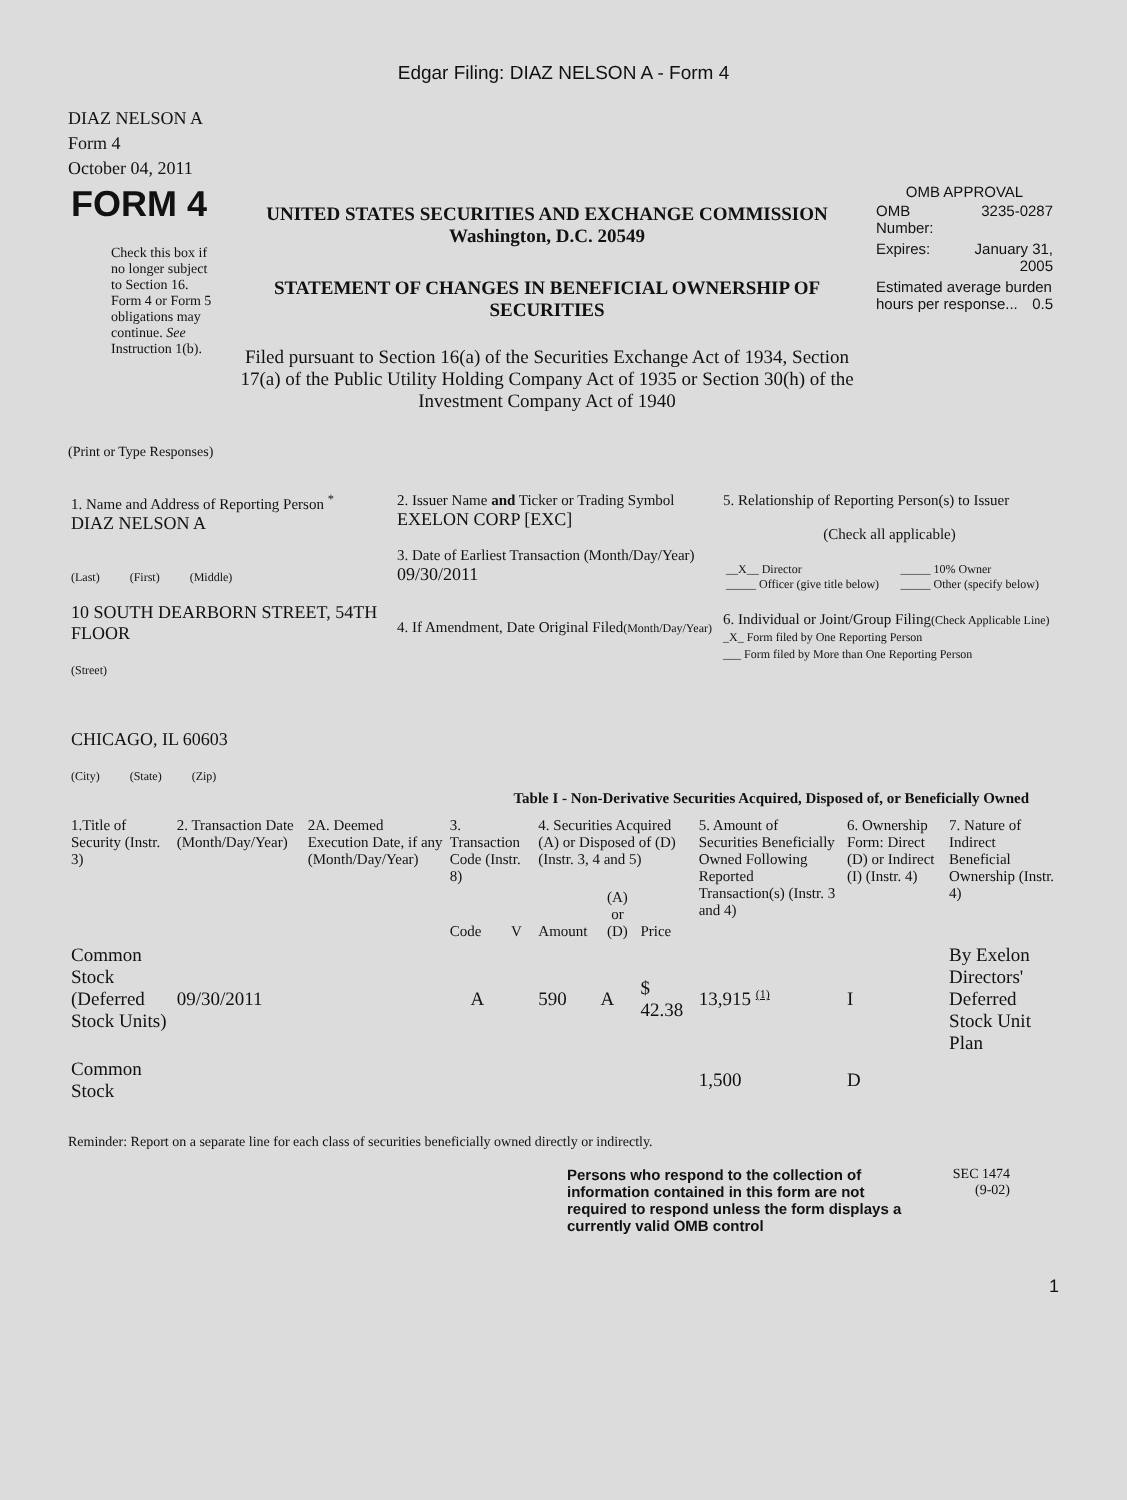Edgar Filing: DIAZ NELSON A - Form 4
DIAZ NELSON A
Form 4
October 04, 2011
| FORM 4 Check this box if no longer subject to Section 16. Form 4 or Form 5 obligations may continue. See Instruction 1(b). | UNITED STATES SECURITIES AND EXCHANGE COMMISSION Washington, D.C. 20549 STATEMENT OF CHANGES IN BENEFICIAL OWNERSHIP OF SECURITIES Filed pursuant to Section 16(a) of the Securities Exchange Act of 1934, Section 17(a) of the Public Utility Holding Company Act of 1935 or Section 30(h) of the Investment Company Act of 1940 | OMB APPROVAL / OMB Number: / 3235-0287 / / Expires: / January 31, 2005 / / Estimated average burden hours per response... 0.5 / / |
(Print or Type Responses)
| 1. Name and Address of Reporting Person <sup>*</sup> DIAZ NELSON A (Last) (First) (Middle) 10 SOUTH DEARBORN STREET, 54TH FLOOR (Street) CHICAGO, IL 60603 (City) (State) (Zip) | 2. Issuer Name and Ticker or Trading Symbol EXELON CORP [EXC] 3. Date of Earliest Transaction (Month/Day/Year) 09/30/2011 4. If Amendment, Date Original Filed (Month/Day/Year) | 5. Relationship of Reporting Person(s) to Issuer (Check all applicable) / __X__ Director _____ Officer (give title below) / _____ 10% Owner _____ Other (specify below) / 6. Individual or Joint/Group Filing (Check Applicable Line) _X_ Form filed by One Reporting Person ___ Form filed by More than One Reporting Person |
Table I - Non-Derivative Securities Acquired, Disposed of, or Beneficially Owned
| 1.Title of Security (Instr. 3) | 2. Transaction Date (Month/Day/Year) | 2A. Deemed Execution Date, if any (Month/Day/Year) | 3. Transaction Code (Instr. 8) | | 4. Securities Acquired (A) or Disposed of (D) (Instr. 3, 4 and 5) | | | 5. Amount of Securities Beneficially Owned Following Reported Transaction(s) (Instr. 3 and 4) | 6. Ownership Form: Direct (D) or Indirect (I) (Instr. 4) | 7. Nature of Indirect Beneficial Ownership (Instr. 4) |
| --- | --- | --- | --- | --- | --- | --- | --- | --- | --- | --- |
| | | | Code | V | Amount | (A) or (D) | Price | | | |
| Common Stock (Deferred Stock Units) | 09/30/2011 | | A | | 590 | A | $ 42.38 | 13,915 <sup>(1)</sup> | I | By Exelon Directors' Deferred Stock Unit Plan |
| Common Stock | | | | | | | | 1,500 | D | |
Reminder: Report on a separate line for each class of securities beneficially owned directly or indirectly.
| | Persons who respond to the collection of information contained in this form are not required to respond unless the form displays a currently valid OMB control | SEC 1474 (9-02) | |
1